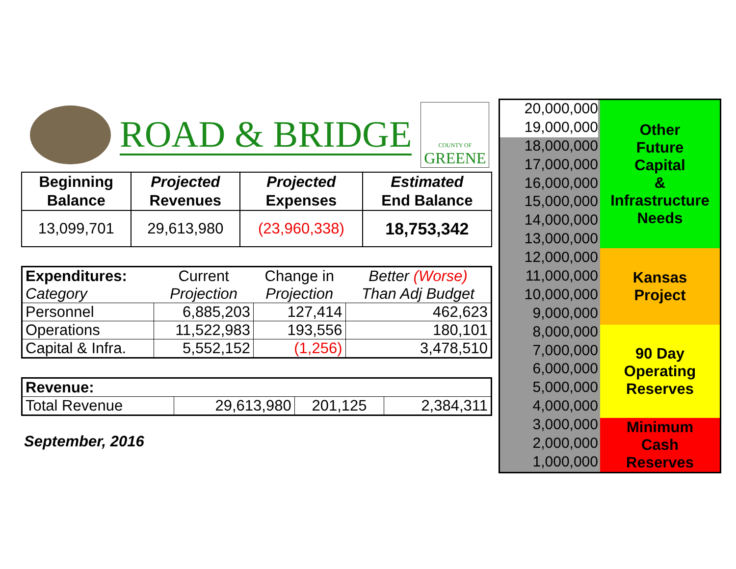ROAD & BRIDGE
COUNTY OF
GREENE
| Beginning Balance | Projected Revenues | Projected Expenses | Estimated End Balance |
| --- | --- | --- | --- |
| 13,099,701 | 29,613,980 | (23,960,338) | 18,753,342 |
| Expenditures: | Current | Change in | Better (Worse) |
| Category | Projection | Projection | Than Adj Budget |
| Personnel | 6,885,203 | 127,414 | 462,623 |
| Operations | 11,522,983 | 193,556 | 180,101 |
| Capital & Infra. | 5,552,152 | (1,256) | 3,478,510 |
| Revenue: | | | |
| Total Revenue | 29,613,980 | 201,125 | 2,384,311 |
September, 2016
20,000,000
19,000,000
18,000,000
17,000,000
16,000,000
15,000,000
14,000,000
13,000,000
12,000,000
11,000,000
10,000,000
9,000,000
8,000,000
7,000,000
6,000,000
5,000,000
4,000,000
3,000,000
2,000,000
1,000,000
Other
Future
Capital
&
Infrastructure
Needs
Kansas
Project
90 Day
Operating
Reserves
Minimum
Cash
Reserves